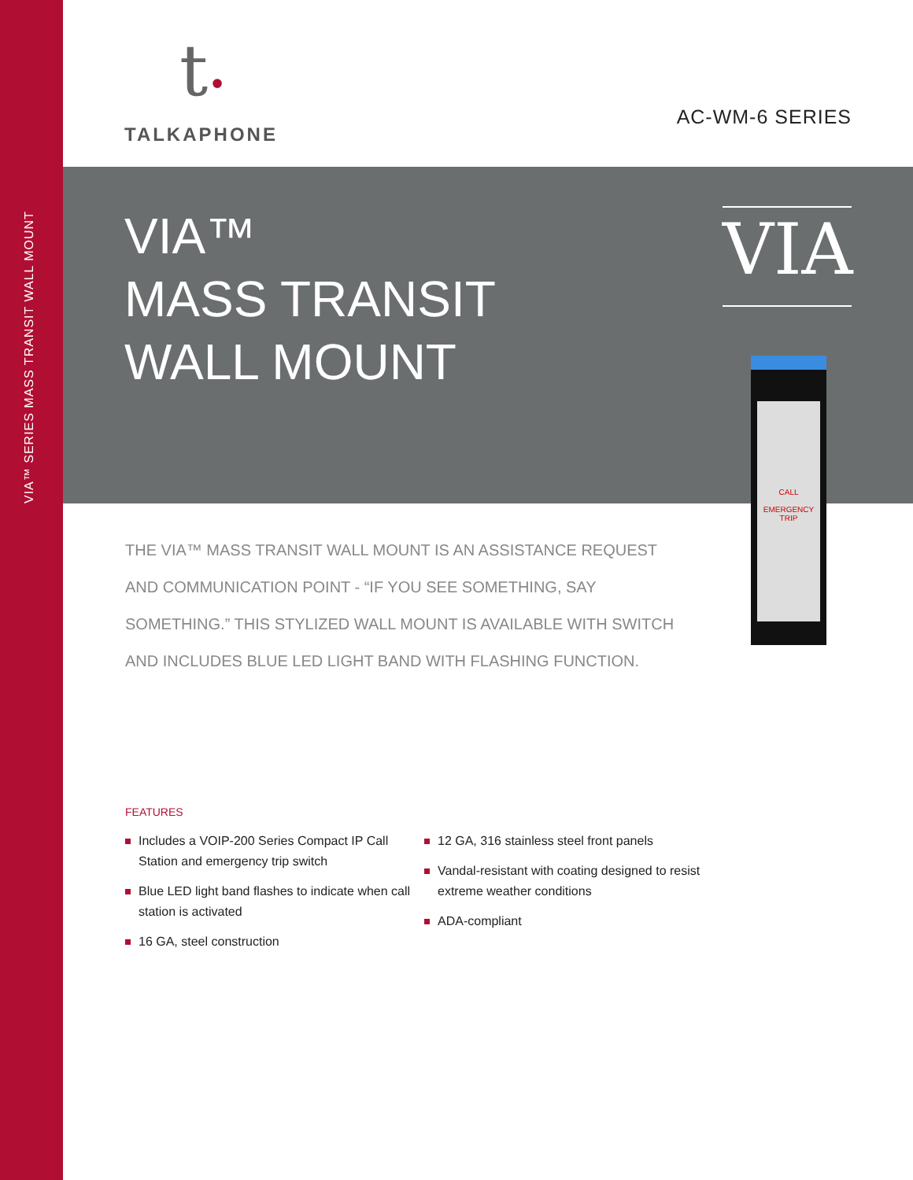VIA™ SERIES MASS TRANSIT WALL MOUNT
t•
TALKAPHONE
AC-WM-6 SERIES
VIA™
MASS TRANSIT
WALL MOUNT
VIA
CALL
EMERGENCY
TRIP
THE VIA™ MASS TRANSIT WALL MOUNT IS AN ASSISTANCE REQUEST AND COMMUNICATION POINT - “IF YOU SEE SOMETHING, SAY SOMETHING.” THIS STYLIZED WALL MOUNT IS AVAILABLE WITH SWITCH AND INCLUDES BLUE LED LIGHT BAND WITH FLASHING FUNCTION.
FEATURES
Includes a VOIP-200 Series Compact IP Call Station and emergency trip switch
Blue LED light band flashes to indicate when call station is activated
16 GA, steel construction
12 GA, 316 stainless steel front panels
Vandal-resistant with coating designed to resist extreme weather conditions
ADA-compliant